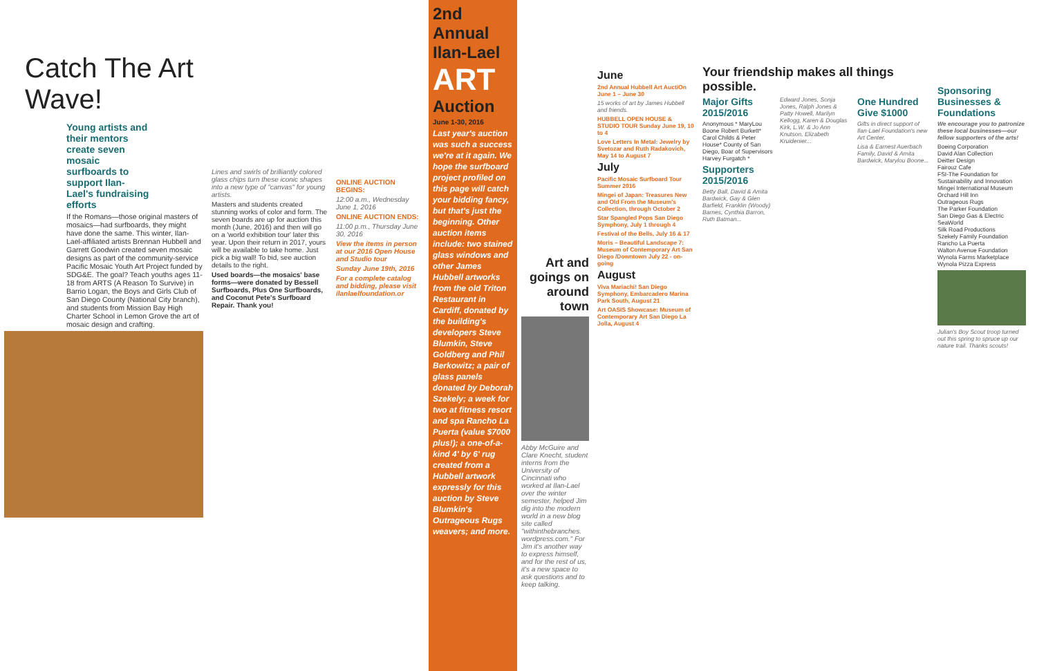Catch The Art Wave!
Young artists and their mentors create seven mosaic surfboards to support Ilan-Lael's fundraising efforts
If the Romans—those original masters of mosaics—had surfboards, they might have done the same. This winter, Ilan-Lael-affiliated artists Brennan Hubbell and Garrett Goodwin created seven mosaic designs as part of the community-service Pacific Mosaic Youth Art Project funded by SDG&E. The goal? Teach youths ages 11-18 from ARTS (A Reason To Survive) in Barrio Logan, the Boys and Girls Club of San Diego County (National City branch), and students from Mission Bay High Charter School in Lemon Grove the art of mosaic design and crafting.
Lines and swirls of brilliantly colored glass chips turn these iconic shapes into a new type of "canvas" for young artists.
Masters and students created stunning works of color and form. The seven boards are up for auction this month (June, 2016) and then will go on a 'world exhibition tour' later this year. Upon their return in 2017, yours will be available to take home. Just pick a big wall! To bid, see auction details to the right.
Used boards—the mosaics' base forms—were donated by Bessell Surfboards, Plus One Surfboards, and Coconut Pete's Surfboard Repair. Thank you!
ONLINE AUCTION BEGINS:
12:00 a.m., Wednesday June 1, 2016
ONLINE AUCTION ENDS:
11:00 p.m., Thursday June 30, 2016
View the items in person at our 2016 Open House and Studio tour
Sunday June 19th, 2016
For a complete catalog and bidding, please visit ilanlaelfoundation.or
2nd Annual Ilan-Lael
ART
Auction
June 1-30, 2016
Last year's auction was such a success we're at it again. We hope the surfboard project profiled on this page will catch your bidding fancy, but that's just the beginning. Other auction items include: two stained glass windows and other James Hubbell artworks from the old Triton Restaurant in Cardiff, donated by the building's developers Steve Blumkin, Steve Goldberg and Phil Berkowitz; a pair of glass panels donated by Deborah Szekely; a week for two at fitness resort and spa Rancho La Puerta (value $7000 plus!); a one-of-a-kind 4' by 6' rug created from a Hubbell artwork expressly for this auction by Steve Blumkin's Outrageous Rugs weavers; and more.
Art and goings on around town
Abby McGuire and Clare Knecht, student interns from the University of Cincinnati who worked at Ilan-Lael over the winter semester, helped Jim dig into the modern world in a new blog site called "withinthebranches. wordpress.com." For Jim it's another way to express himself, and for the rest of us, it's a new space to ask questions and to keep talking.
June
2nd Annual Hubbell Art AuctiOn June 1 – June 30
15 works of art by James Hubbell and friends.
HUBBELL OPEN HOUSE & STUDIO TOUR Sunday June 19, 10 to 4
Love Letters In Metal: Jewelry by Svetozar and Ruth Radakovich, May 14 to August 7
July
Pacific Mosaic Surfboard Tour Summer 2016
Mingei of Japan: Treasures New and Old From the Museum's Collection, through October 2
Star Spangled Pops San Diego Symphony, July 1 through 4
Festival of the Bells, July 16 & 17
Moris – Beautiful Landscape 7: Museum of Contemporary Art San Diego /Downtown July 22 - on-going
August
Viva Mariachi! San Diego Symphony, Embarcadero Marina Park South, August 21
Art OASIS Showcase: Museum of Contemporary Art San Diego La Jolla, August 4
Your friendship makes all things possible.
Major Gifts 2015/2016
Anonymous * MaryLou Boone Robert Burkett* Carol Childs & Peter House* County of San Diego, Boar of Supervisors Harvey Furgatch *
Supporters 2015/2016
Betty Ball, David & Amita Bardwick, Gay & Glen Barfield, Franklin (Woody) Barnes, Cynthia Barron, Ruth Batman...
Edward Jones, Sonja Jones, Ralph Jones & Patty Howell, Marilyn Kellogg, Karen & Douglas Kirk, L.W. & Jo Ann Knutson, Elizabeth Kruidenier...
One Hundred Give $1000
Gifts in direct support of Ilan-Lael Foundation's new Art Center.
Lisa & Earnest Auerbach Family, David & Amita Bardwick, Marylou Boone...
Sponsoring Businesses & Foundations
We encourage you to patronize these local businesses—our fellow supporters of the arts!
Boeing Corporation
David Alan Collection
Deitter Design
Fairouz Cafe
FSI-The Foundation for Sustainability and Innovation
Mingei International Museum
Orchard Hill Inn
Outrageous Rugs
The Parker Foundation
San Diego Gas & Electric
SeaWorld
Silk Road Productions
Szekely Family Foundation
Rancho La Puerta
Walton Avenue Foundation
Wynola Farms Marketplace
Wynola Pizza Express
Julian's Boy Scout troop turned out this spring to spruce up our nature trail. Thanks scouts!